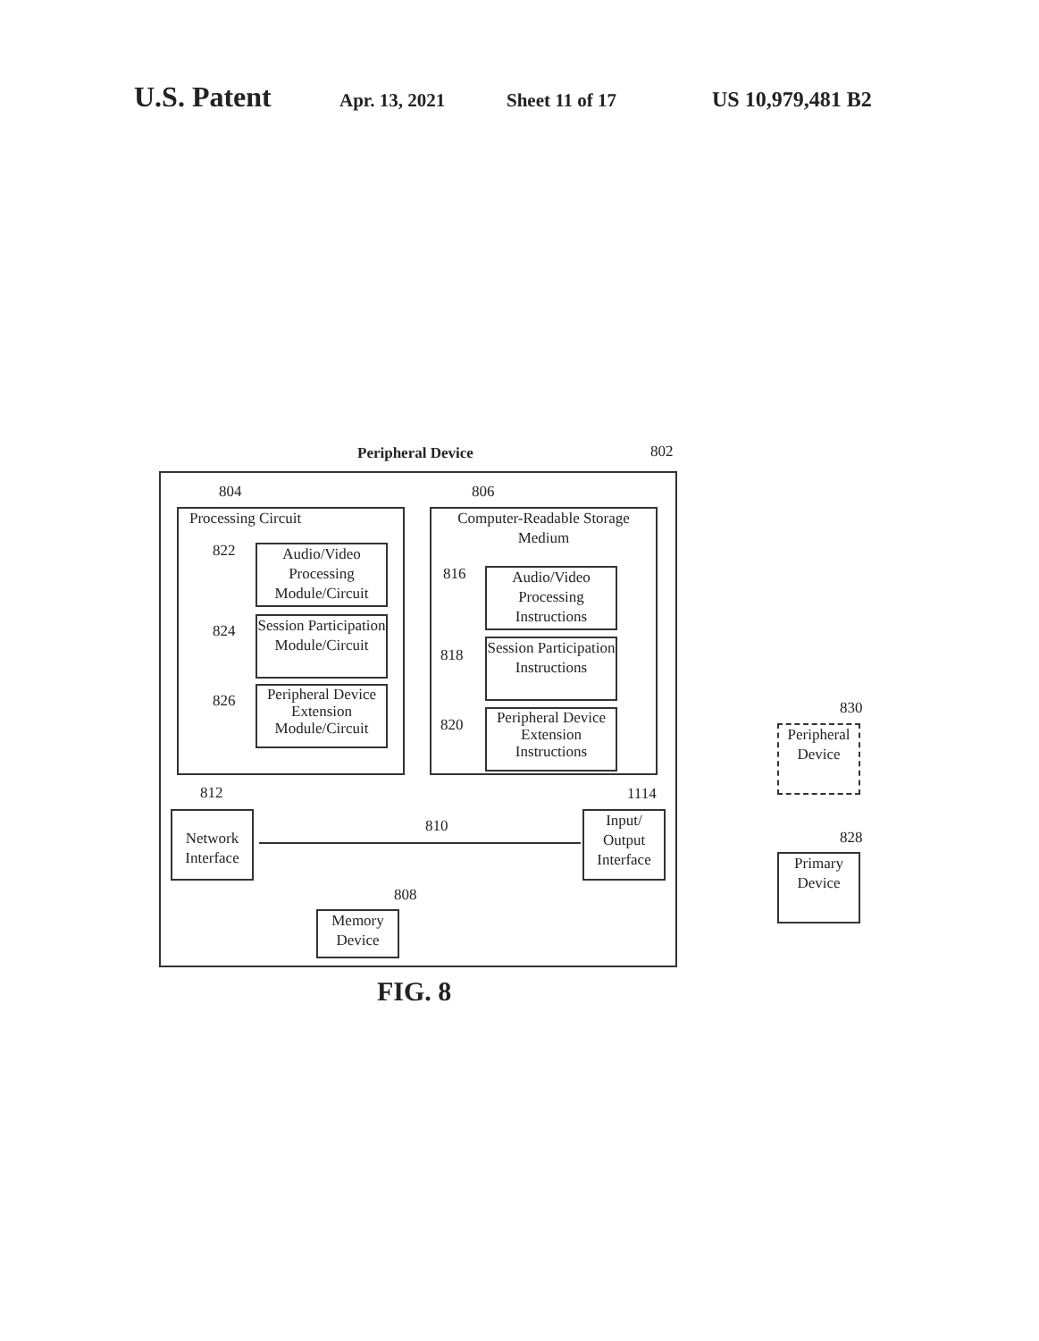U.S. Patent
Apr. 13, 2021 Sheet 11 of 17 US 10,979,481 B2
Peripheral Device 802
804
Processing Circuit
822
Audio/Video Processing Module/Circuit
824
Session Participation Module/Circuit
826
Peripheral Device Extension Module/Circuit
806
Computer-Readable Storage Medium
816
Audio/Video Processing Instructions
818
Session Participation Instructions
820
Peripheral Device Extension Instructions
812
Network Interface
810
1114
Input/ Output Interface
808
Memory Device
830
Peripheral Device
828
Primary Device
FIG. 8